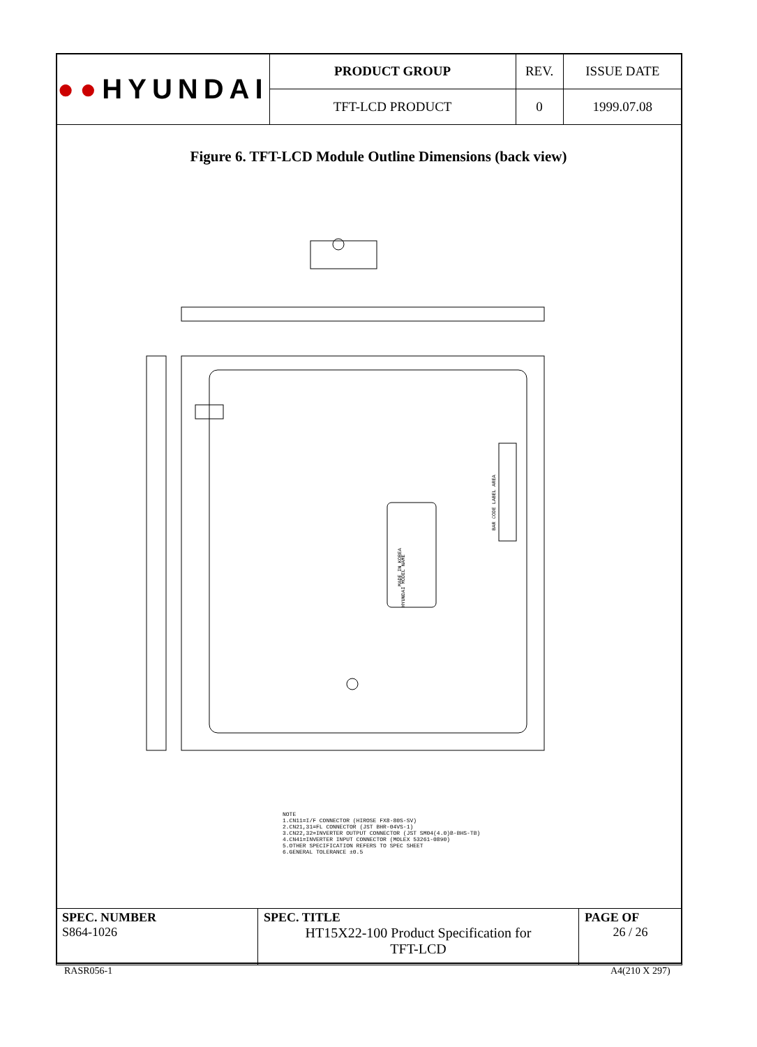| ●● HYUNDAI | PRODUCT GROUP | REV. | ISSUE DATE |
| | TFT-LCD PRODUCT | 0 | 1999.07.08 |
Figure 6. TFT-LCD Module Outline Dimensions (back view)
BAR CODE LABEL AREA
MADE IN KOREA
HYUNDAI MODEL NAME
NOTE
1.CN11=I/F CONNECTOR (HIROSE FX8-80S-SV)
2.CN21,31=FL CONNECTOR (JST BHR-04VS-1)
3.CN22,32=INVERTER OUTPUT CONNECTOR (JST SM04(4.0)B-BHS-TB)
4.CN41=INVERTER INPUT CONNECTOR (MOLEX 53261-0890)
5.OTHER SPECIFICATION REFERS TO SPEC SHEET
6.GENERAL TOLERANCE ±0.5
| SPEC. NUMBER S864-1026 | SPEC. TITLE HT15X22-100 Product Specification for TFT-LCD | PAGE OF 26 / 26 |
RASR056-1 A4(210 X 297)